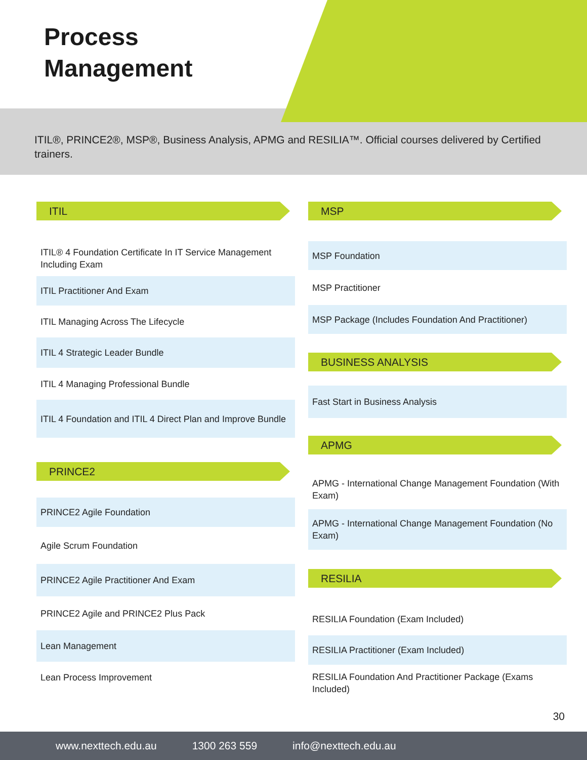Process
Management
ITIL®, PRINCE2®, MSP®, Business Analysis, APMG and RESILIA™. Official courses delivered by Certified trainers.
ITIL
ITIL® 4 Foundation Certificate In IT Service Management Including Exam
ITIL Practitioner And Exam
ITIL Managing Across The Lifecycle
ITIL 4 Strategic Leader Bundle
ITIL 4 Managing Professional Bundle
ITIL 4 Foundation and ITIL 4 Direct Plan and Improve Bundle
PRINCE2
PRINCE2 Agile Foundation
Agile Scrum Foundation
PRINCE2 Agile Practitioner And Exam
PRINCE2 Agile and PRINCE2 Plus Pack
Lean Management
Lean Process Improvement
MSP
MSP Foundation
MSP Practitioner
MSP Package (Includes Foundation And Practitioner)
BUSINESS ANALYSIS
Fast Start in Business Analysis
APMG
APMG - International Change Management Foundation (With Exam)
APMG - International Change Management Foundation (No Exam)
RESILIA
RESILIA Foundation (Exam Included)
RESILIA Practitioner (Exam Included)
RESILIA Foundation And Practitioner Package (Exams Included)
30
www.nexttech.edu.au 1300 263 559 info@nexttech.edu.au